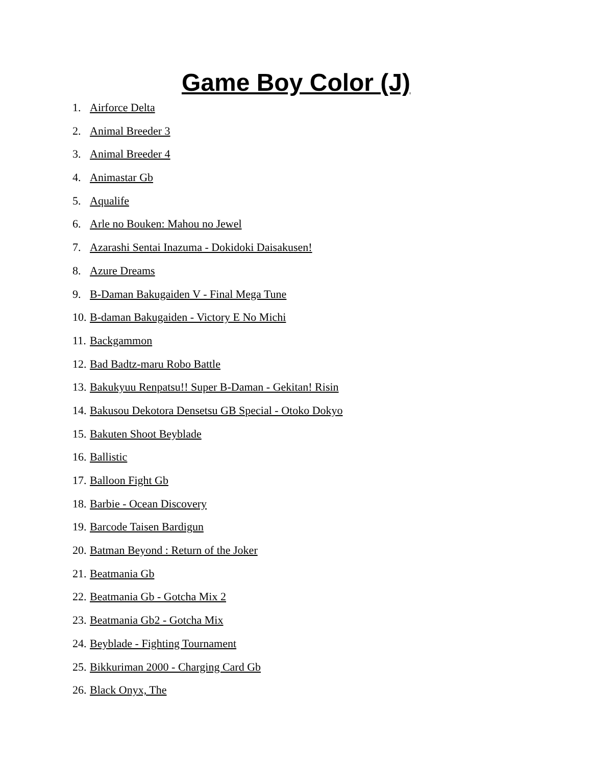Game Boy Color (J)
1. Airforce Delta
2. Animal Breeder 3
3. Animal Breeder 4
4. Animastar Gb
5. Aqualife
6. Arle no Bouken: Mahou no Jewel
7. Azarashi Sentai Inazuma - Dokidoki Daisakusen!
8. Azure Dreams
9. B-Daman Bakugaiden V - Final Mega Tune
10. B-daman Bakugaiden - Victory E No Michi
11. Backgammon
12. Bad Badtz-maru Robo Battle
13. Bakukyuu Renpatsu!! Super B-Daman - Gekitan! Risin
14. Bakusou Dekotora Densetsu GB Special - Otoko Dokyo
15. Bakuten Shoot Beyblade
16. Ballistic
17. Balloon Fight Gb
18. Barbie - Ocean Discovery
19. Barcode Taisen Bardigun
20. Batman Beyond : Return of the Joker
21. Beatmania Gb
22. Beatmania Gb - Gotcha Mix 2
23. Beatmania Gb2 - Gotcha Mix
24. Beyblade - Fighting Tournament
25. Bikkuriman 2000 - Charging Card Gb
26. Black Onyx, The